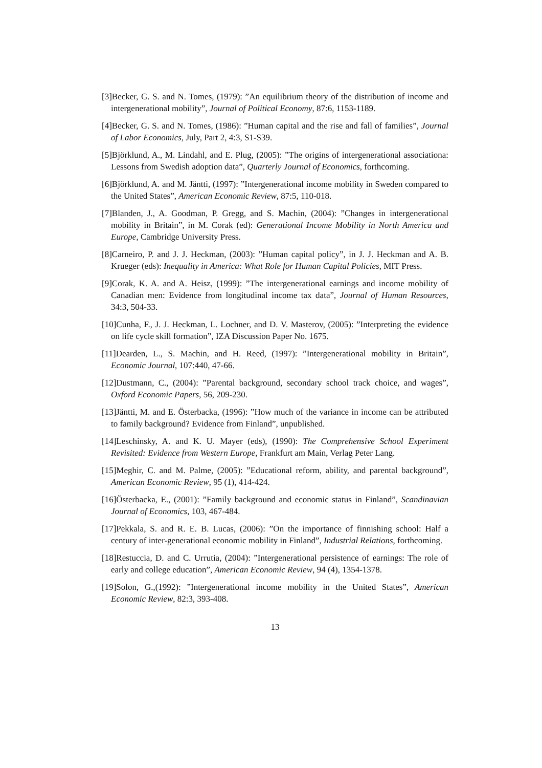[3]Becker, G. S. and N. Tomes, (1979): ”An equilibrium theory of the distribution of income and intergenerational mobility”, Journal of Political Economy, 87:6, 1153-1189.
[4]Becker, G. S. and N. Tomes, (1986): ”Human capital and the rise and fall of families”, Journal of Labor Economics, July, Part 2, 4:3, S1-S39.
[5]Björklund, A., M. Lindahl, and E. Plug, (2005): ”The origins of intergenerational associationa: Lessons from Swedish adoption data”, Quarterly Journal of Economics, forthcoming.
[6]Björklund, A. and M. Jäntti, (1997): ”Intergenerational income mobility in Sweden compared to the United States”, American Economic Review, 87:5, 110-018.
[7]Blanden, J., A. Goodman, P. Gregg, and S. Machin, (2004): ”Changes in intergenerational mobility in Britain”, in M. Corak (ed): Generational Income Mobility in North America and Europe, Cambridge University Press.
[8]Carneiro, P. and J. J. Heckman, (2003): ”Human capital policy”, in J. J. Heckman and A. B. Krueger (eds): Inequality in America: What Role for Human Capital Policies, MIT Press.
[9]Corak, K. A. and A. Heisz, (1999): ”The intergenerational earnings and income mobility of Canadian men: Evidence from longitudinal income tax data”, Journal of Human Resources, 34:3, 504-33.
[10]Cunha, F., J. J. Heckman, L. Lochner, and D. V. Masterov, (2005): ”Interpreting the evidence on life cycle skill formation”, IZA Discussion Paper No. 1675.
[11]Dearden, L., S. Machin, and H. Reed, (1997): ”Intergenerational mobility in Britain”, Economic Journal, 107:440, 47-66.
[12]Dustmann, C., (2004): ”Parental background, secondary school track choice, and wages”, Oxford Economic Papers, 56, 209-230.
[13]Jäntti, M. and E. Österbacka, (1996): ”How much of the variance in income can be attributed to family background? Evidence from Finland”, unpublished.
[14]Leschinsky, A. and K. U. Mayer (eds), (1990): The Comprehensive School Experiment Revisited: Evidence from Western Europe, Frankfurt am Main, Verlag Peter Lang.
[15]Meghir, C. and M. Palme, (2005): ”Educational reform, ability, and parental background”, American Economic Review, 95 (1), 414-424.
[16]Österbacka, E., (2001): ”Family background and economic status in Finland”, Scandinavian Journal of Economics, 103, 467-484.
[17]Pekkala, S. and R. E. B. Lucas, (2006): ”On the importance of finnishing school: Half a century of inter-generational economic mobility in Finland”, Industrial Relations, forthcoming.
[18]Restuccia, D. and C. Urrutia, (2004): ”Intergenerational persistence of earnings: The role of early and college education”, American Economic Review, 94 (4), 1354-1378.
[19]Solon, G.,(1992): ”Intergenerational income mobility in the United States”, American Economic Review, 82:3, 393-408.
13